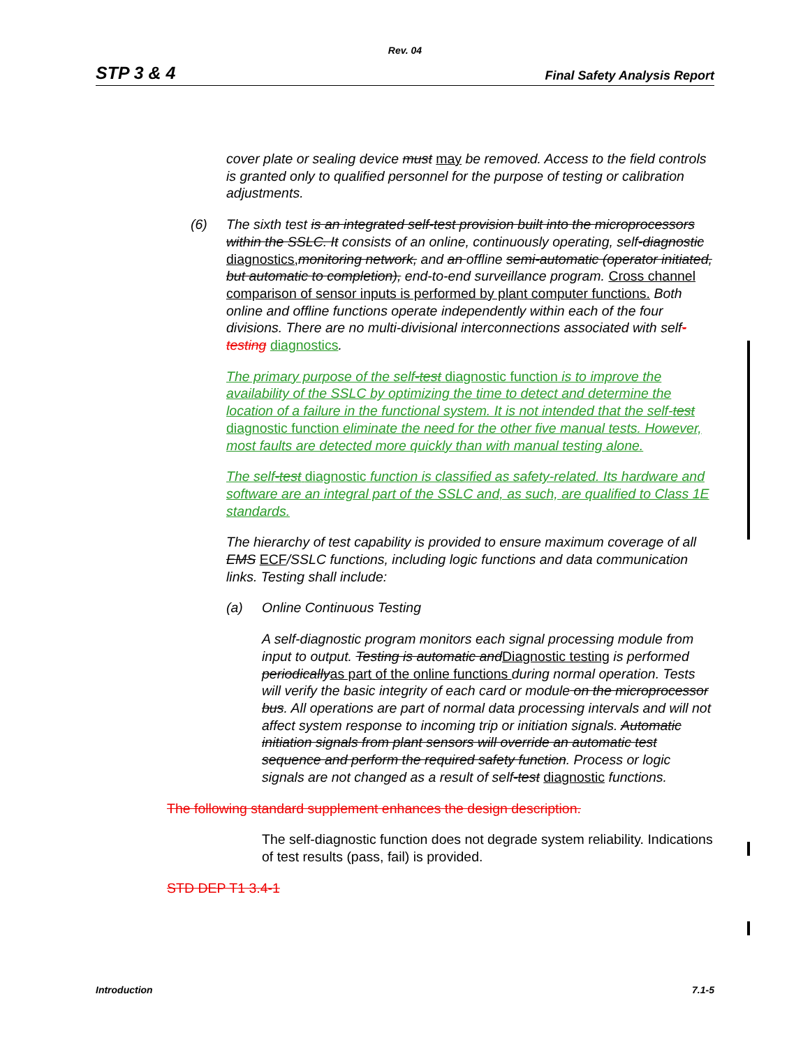Rev. 04
STP 3 & 4 Final Safety Analysis Report
cover plate or sealing device must may be removed. Access to the field controls is granted only to qualified personnel for the purpose of testing or calibration adjustments.
(6) The sixth test is an integrated self-test provision built into the microprocessors within the SSLC. It consists of an online, continuously operating, self-diagnostic diagnostics, monitoring network, and an offline semi-automatic (operator initiated, but automatic to completion), end-to-end surveillance program. Cross channel comparison of sensor inputs is performed by plant computer functions. Both online and offline functions operate independently within each of the four divisions. There are no multi-divisional interconnections associated with self-testing diagnostics.
The primary purpose of the self-test diagnostic function is to improve the availability of the SSLC by optimizing the time to detect and determine the location of a failure in the functional system. It is not intended that the self-test diagnostic function eliminate the need for the other five manual tests. However, most faults are detected more quickly than with manual testing alone.
The self-test diagnostic function is classified as safety-related. Its hardware and software are an integral part of the SSLC and, as such, are qualified to Class 1E standards.
The hierarchy of test capability is provided to ensure maximum coverage of all EMS ECF/SSLC functions, including logic functions and data communication links. Testing shall include:
(a) Online Continuous Testing
A self-diagnostic program monitors each signal processing module from input to output. Testing is automatic andDiagnostic testing is performed periodicallyas part of the online functions during normal operation. Tests will verify the basic integrity of each card or module on the microprocessor bus. All operations are part of normal data processing intervals and will not affect system response to incoming trip or initiation signals. Automatic initiation signals from plant sensors will override an automatic test sequence and perform the required safety function. Process or logic signals are not changed as a result of self-test diagnostic functions.
The following standard supplement enhances the design description.
The self-diagnostic function does not degrade system reliability. Indications of test results (pass, fail) is provided.
STD DEP T1 3.4-1
Introduction 7.1-5